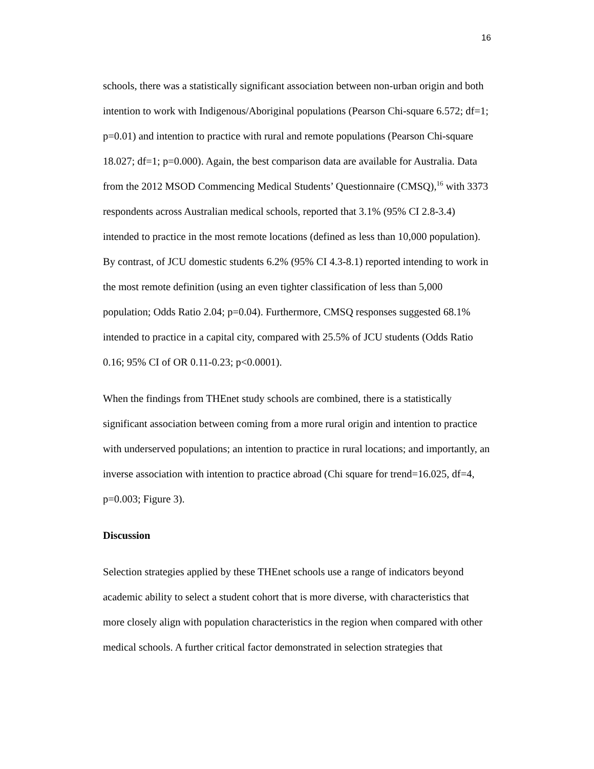16
schools, there was a statistically significant association between non-urban origin and both intention to work with Indigenous/Aboriginal populations (Pearson Chi-square 6.572; df=1; p=0.01) and intention to practice with rural and remote populations (Pearson Chi-square 18.027; df=1; p=0.000). Again, the best comparison data are available for Australia. Data from the 2012 MSOD Commencing Medical Students’ Questionnaire (CMSQ),<sup>16</sup> with 3373 respondents across Australian medical schools, reported that 3.1% (95% CI 2.8-3.4) intended to practice in the most remote locations (defined as less than 10,000 population). By contrast, of JCU domestic students 6.2% (95% CI 4.3-8.1) reported intending to work in the most remote definition (using an even tighter classification of less than 5,000 population; Odds Ratio 2.04; p=0.04). Furthermore, CMSQ responses suggested 68.1% intended to practice in a capital city, compared with 25.5% of JCU students (Odds Ratio 0.16; 95% CI of OR 0.11-0.23; p<0.0001).
When the findings from THEnet study schools are combined, there is a statistically significant association between coming from a more rural origin and intention to practice with underserved populations; an intention to practice in rural locations; and importantly, an inverse association with intention to practice abroad (Chi square for trend=16.025, df=4, p=0.003; Figure 3).
Discussion
Selection strategies applied by these THEnet schools use a range of indicators beyond academic ability to select a student cohort that is more diverse, with characteristics that more closely align with population characteristics in the region when compared with other medical schools. A further critical factor demonstrated in selection strategies that